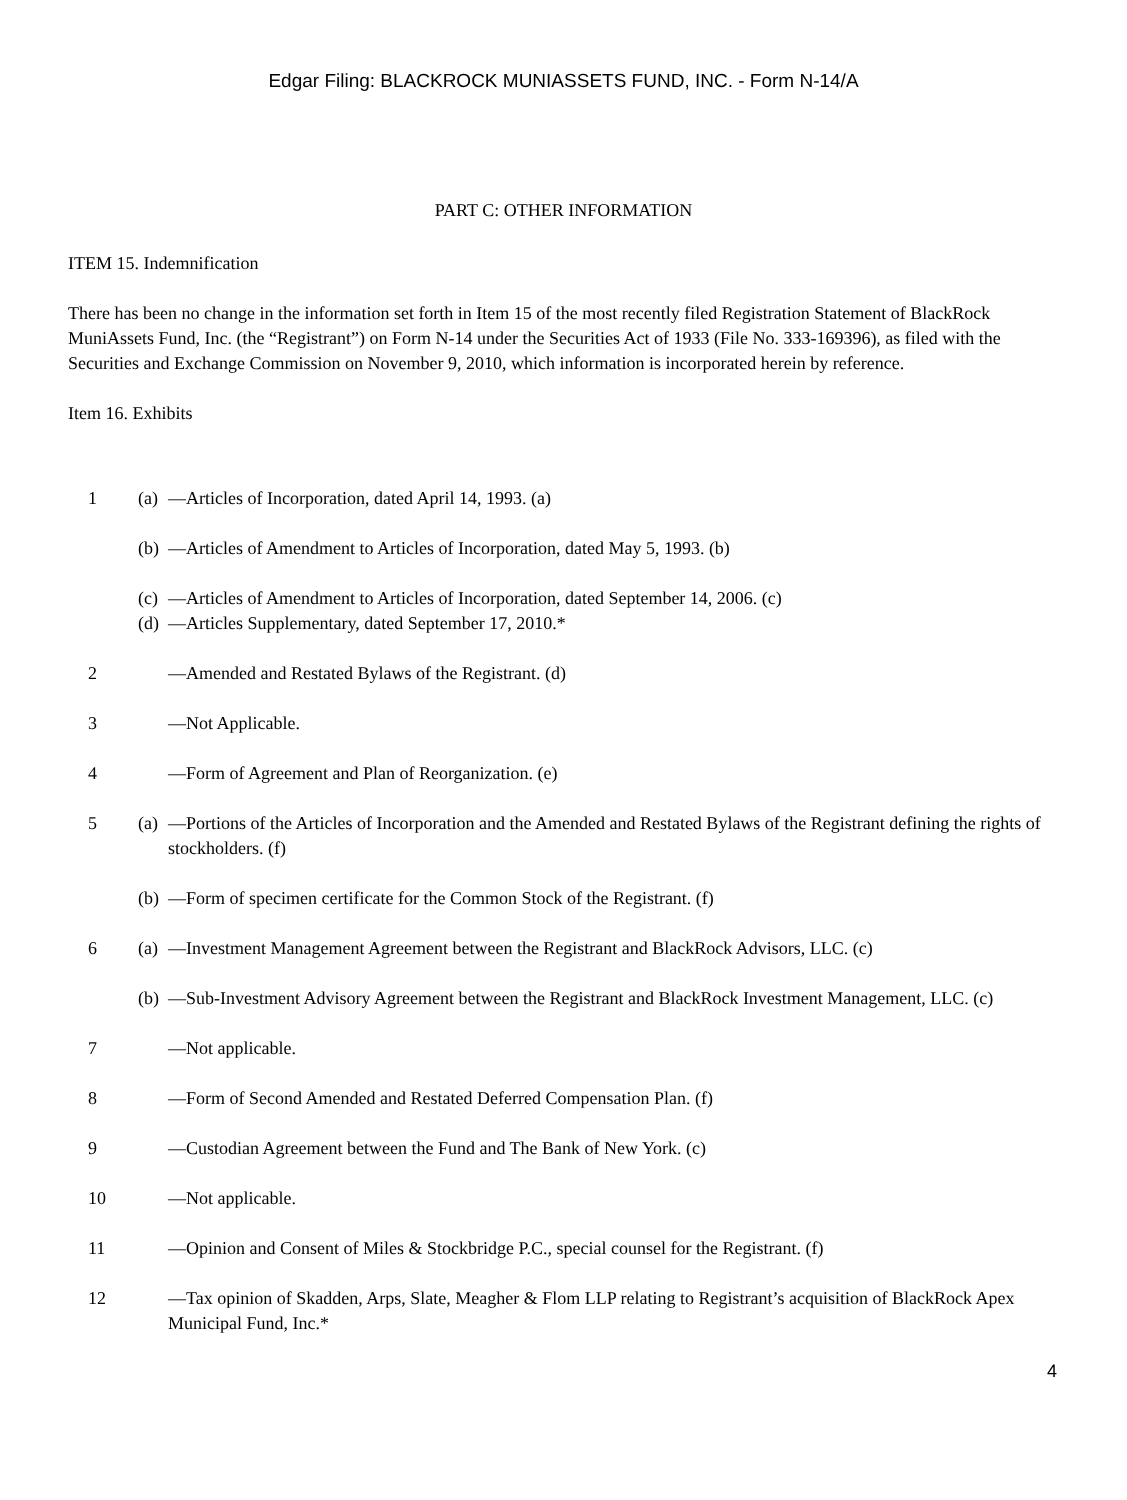Edgar Filing: BLACKROCK MUNIASSETS FUND, INC. - Form N-14/A
PART C: OTHER INFORMATION
ITEM 15. Indemnification
There has been no change in the information set forth in Item 15 of the most recently filed Registration Statement of BlackRock MuniAssets Fund, Inc. (the “Registrant”) on Form N-14 under the Securities Act of 1933 (File No. 333-169396), as filed with the Securities and Exchange Commission on November 9, 2010, which information is incorporated herein by reference.
Item 16. Exhibits
| 1 | (a) | —Articles of Incorporation, dated April 14, 1993. (a) |
| | (b) | —Articles of Amendment to Articles of Incorporation, dated May 5, 1993. (b) |
| | (c) | —Articles of Amendment to Articles of Incorporation, dated September 14, 2006. (c) |
| | (d) | —Articles Supplementary, dated September 17, 2010.* |
| 2 | | —Amended and Restated Bylaws of the Registrant. (d) |
| 3 | | —Not Applicable. |
| 4 | | —Form of Agreement and Plan of Reorganization. (e) |
| 5 | (a) | —Portions of the Articles of Incorporation and the Amended and Restated Bylaws of the Registrant defining the rights of stockholders. (f) |
| | (b) | —Form of specimen certificate for the Common Stock of the Registrant. (f) |
| 6 | (a) | —Investment Management Agreement between the Registrant and BlackRock Advisors, LLC. (c) |
| | (b) | —Sub-Investment Advisory Agreement between the Registrant and BlackRock Investment Management, LLC. (c) |
| 7 | | —Not applicable. |
| 8 | | —Form of Second Amended and Restated Deferred Compensation Plan. (f) |
| 9 | | —Custodian Agreement between the Fund and The Bank of New York. (c) |
| 10 | | —Not applicable. |
| 11 | | —Opinion and Consent of Miles & Stockbridge P.C., special counsel for the Registrant. (f) |
| 12 | | —Tax opinion of Skadden, Arps, Slate, Meagher & Flom LLP relating to Registrant’s acquisition of BlackRock Apex Municipal Fund, Inc.* |
4